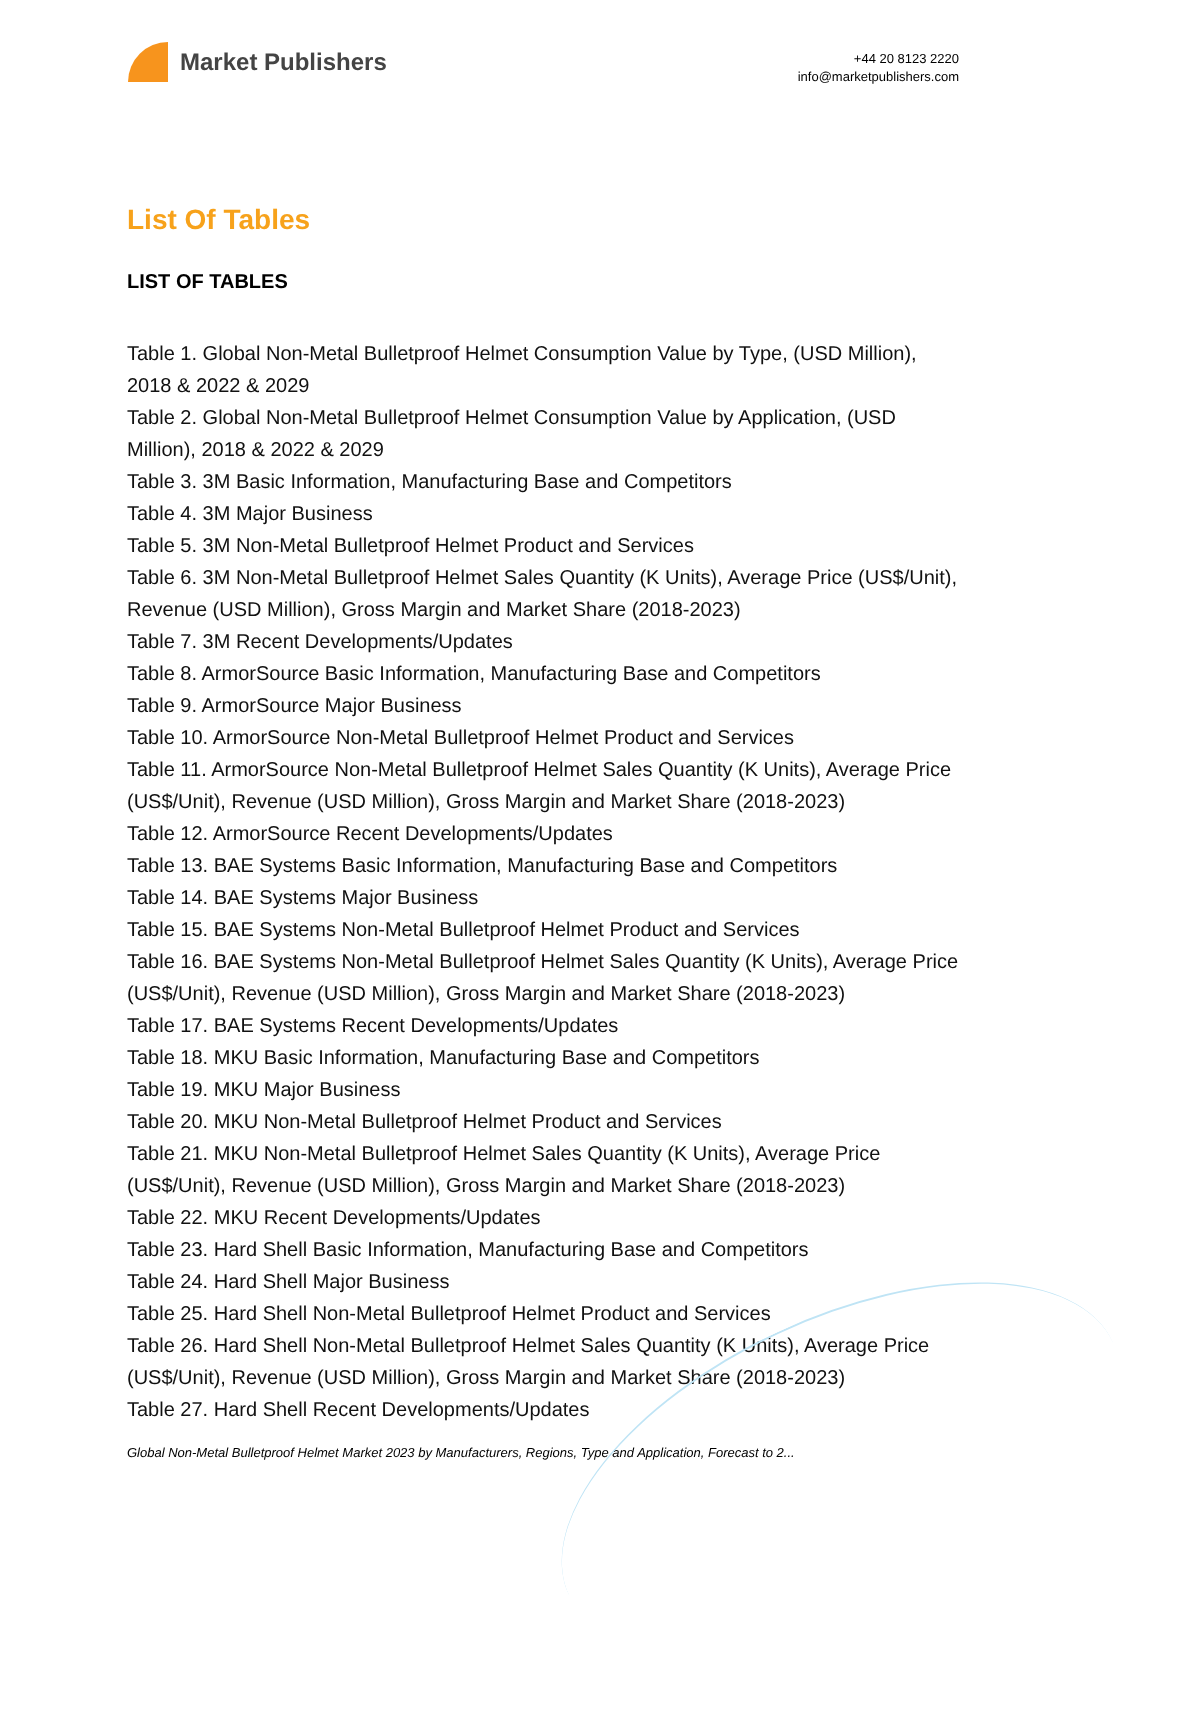Market Publishers
+44 20 8123 2220
info@marketpublishers.com
List Of Tables
LIST OF TABLES
Table 1. Global Non-Metal Bulletproof Helmet Consumption Value by Type, (USD Million), 2018 & 2022 & 2029
Table 2. Global Non-Metal Bulletproof Helmet Consumption Value by Application, (USD Million), 2018 & 2022 & 2029
Table 3. 3M Basic Information, Manufacturing Base and Competitors
Table 4. 3M Major Business
Table 5. 3M Non-Metal Bulletproof Helmet Product and Services
Table 6. 3M Non-Metal Bulletproof Helmet Sales Quantity (K Units), Average Price (US$/Unit), Revenue (USD Million), Gross Margin and Market Share (2018-2023)
Table 7. 3M Recent Developments/Updates
Table 8. ArmorSource Basic Information, Manufacturing Base and Competitors
Table 9. ArmorSource Major Business
Table 10. ArmorSource Non-Metal Bulletproof Helmet Product and Services
Table 11. ArmorSource Non-Metal Bulletproof Helmet Sales Quantity (K Units), Average Price (US$/Unit), Revenue (USD Million), Gross Margin and Market Share (2018-2023)
Table 12. ArmorSource Recent Developments/Updates
Table 13. BAE Systems Basic Information, Manufacturing Base and Competitors
Table 14. BAE Systems Major Business
Table 15. BAE Systems Non-Metal Bulletproof Helmet Product and Services
Table 16. BAE Systems Non-Metal Bulletproof Helmet Sales Quantity (K Units), Average Price (US$/Unit), Revenue (USD Million), Gross Margin and Market Share (2018-2023)
Table 17. BAE Systems Recent Developments/Updates
Table 18. MKU Basic Information, Manufacturing Base and Competitors
Table 19. MKU Major Business
Table 20. MKU Non-Metal Bulletproof Helmet Product and Services
Table 21. MKU Non-Metal Bulletproof Helmet Sales Quantity (K Units), Average Price (US$/Unit), Revenue (USD Million), Gross Margin and Market Share (2018-2023)
Table 22. MKU Recent Developments/Updates
Table 23. Hard Shell Basic Information, Manufacturing Base and Competitors
Table 24. Hard Shell Major Business
Table 25. Hard Shell Non-Metal Bulletproof Helmet Product and Services
Table 26. Hard Shell Non-Metal Bulletproof Helmet Sales Quantity (K Units), Average Price (US$/Unit), Revenue (USD Million), Gross Margin and Market Share (2018-2023)
Table 27. Hard Shell Recent Developments/Updates
Global Non-Metal Bulletproof Helmet Market 2023 by Manufacturers, Regions, Type and Application, Forecast to 2...